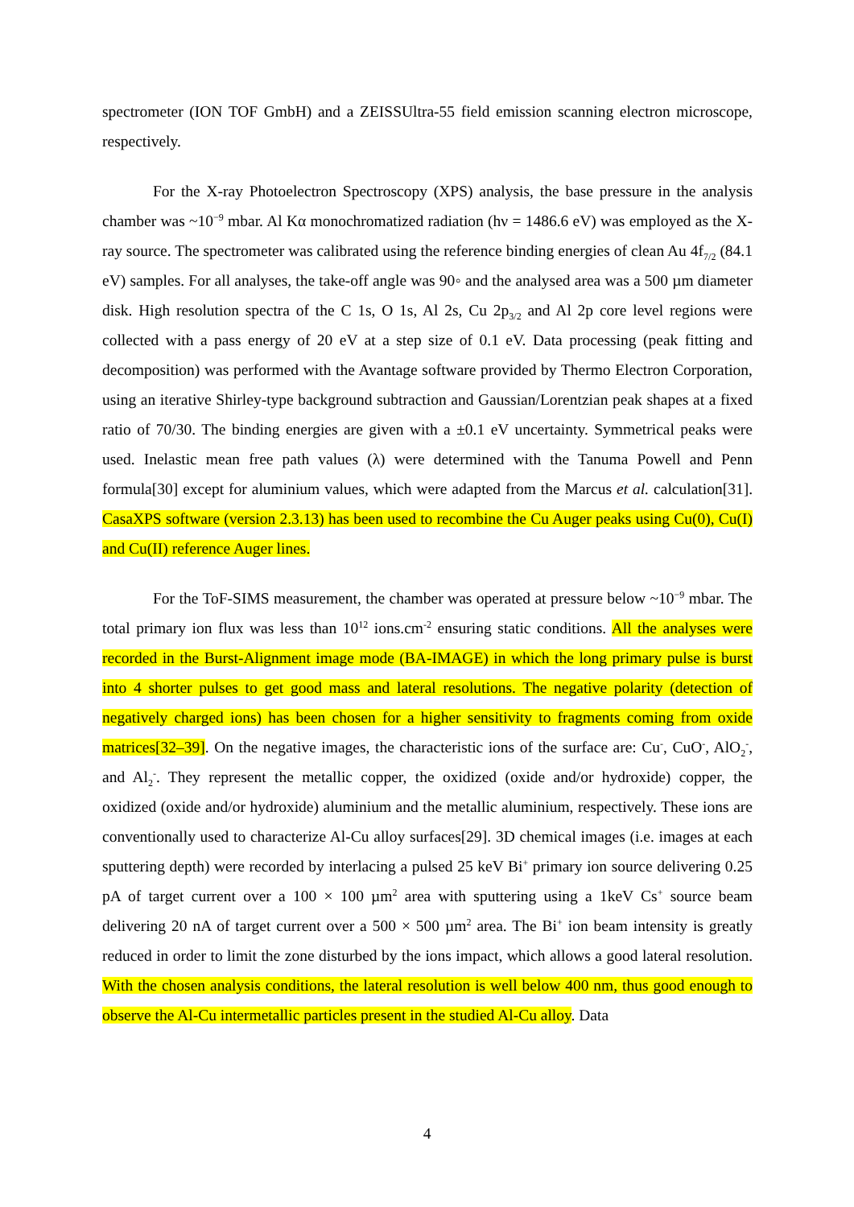spectrometer (ION TOF GmbH) and a ZEISSUltra-55 field emission scanning electron microscope, respectively.
For the X-ray Photoelectron Spectroscopy (XPS) analysis, the base pressure in the analysis chamber was ~10<sup>−9</sup> mbar. Al Kα monochromatized radiation (hν = 1486.6 eV) was employed as the X-ray source. The spectrometer was calibrated using the reference binding energies of clean Au 4f<sub>7/2</sub> (84.1 eV) samples. For all analyses, the take-off angle was 90◦ and the analysed area was a 500 µm diameter disk. High resolution spectra of the C 1s, O 1s, Al 2s, Cu 2p<sub>3/2</sub> and Al 2p core level regions were collected with a pass energy of 20 eV at a step size of 0.1 eV. Data processing (peak fitting and decomposition) was performed with the Avantage software provided by Thermo Electron Corporation, using an iterative Shirley-type background subtraction and Gaussian/Lorentzian peak shapes at a fixed ratio of 70/30. The binding energies are given with a ±0.1 eV uncertainty. Symmetrical peaks were used. Inelastic mean free path values (λ) were determined with the Tanuma Powell and Penn formula[30] except for aluminium values, which were adapted from the Marcus et al. calculation[31]. CasaXPS software (version 2.3.13) has been used to recombine the Cu Auger peaks using Cu(0), Cu(I) and Cu(II) reference Auger lines.
For the ToF-SIMS measurement, the chamber was operated at pressure below ~10<sup>−9</sup> mbar. The total primary ion flux was less than 10<sup>12</sup> ions.cm<sup>-2</sup> ensuring static conditions. All the analyses were recorded in the Burst-Alignment image mode (BA-IMAGE) in which the long primary pulse is burst into 4 shorter pulses to get good mass and lateral resolutions. The negative polarity (detection of negatively charged ions) has been chosen for a higher sensitivity to fragments coming from oxide matrices[32–39]. On the negative images, the characteristic ions of the surface are: Cu<sup>-</sup>, CuO<sup>-</sup>, AlO<sub>2</sub><sup>-</sup>, and Al<sub>2</sub><sup>-</sup>. They represent the metallic copper, the oxidized (oxide and/or hydroxide) copper, the oxidized (oxide and/or hydroxide) aluminium and the metallic aluminium, respectively. These ions are conventionally used to characterize Al-Cu alloy surfaces[29]. 3D chemical images (i.e. images at each sputtering depth) were recorded by interlacing a pulsed 25 keV Bi<sup>+</sup> primary ion source delivering 0.25 pA of target current over a 100 × 100 µm<sup>2</sup> area with sputtering using a 1keV Cs<sup>+</sup> source beam delivering 20 nA of target current over a 500 × 500 µm<sup>2</sup> area. The Bi<sup>+</sup> ion beam intensity is greatly reduced in order to limit the zone disturbed by the ions impact, which allows a good lateral resolution. With the chosen analysis conditions, the lateral resolution is well below 400 nm, thus good enough to observe the Al-Cu intermetallic particles present in the studied Al-Cu alloy. Data
4